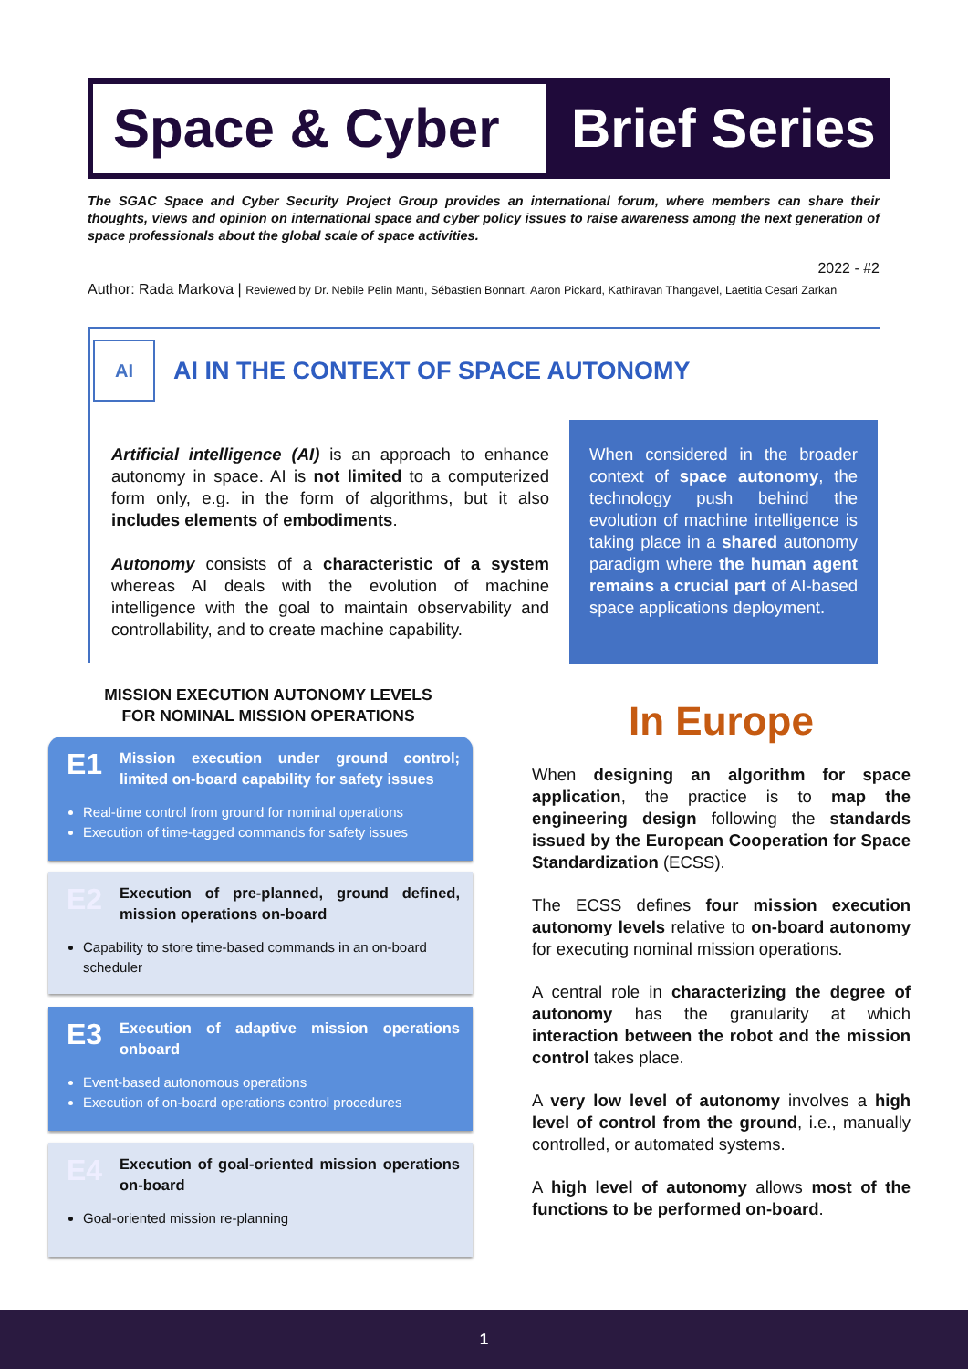Space & Cyber
Brief Series
The SGAC Space and Cyber Security Project Group provides an international forum, where members can share their thoughts, views and opinion on international space and cyber policy issues to raise awareness among the next generation of space professionals about the global scale of space activities.
2022 - #2
Author: Rada Markova | Reviewed by Dr. Nebile Pelin Mantı, Sébastien Bonnart, Aaron Pickard, Kathiravan Thangavel, Laetitia Cesari Zarkan
AI
AI IN THE CONTEXT OF SPACE AUTONOMY
Artificial intelligence (AI) is an approach to enhance autonomy in space. AI is not limited to a computerized form only, e.g. in the form of algorithms, but it also includes elements of embodiments.
Autonomy consists of a characteristic of a system whereas AI deals with the evolution of machine intelligence with the goal to maintain observability and controllability, and to create machine capability.
When considered in the broader context of space autonomy, the technology push behind the evolution of machine intelligence is taking place in a shared autonomy paradigm where the human agent remains a crucial part of AI-based space applications deployment.
MISSION EXECUTION AUTONOMY LEVELS FOR NOMINAL MISSION OPERATIONS
E1
Mission execution under ground control; limited on-board capability for safety issues
Real-time control from ground for nominal operations
Execution of time-tagged commands for safety issues
E2
Execution of pre-planned, ground defined, mission operations on-board
Capability to store time-based commands in an on-board scheduler
E3
Execution of adaptive mission operations onboard
Event-based autonomous operations
Execution of on-board operations control procedures
E4
Execution of goal-oriented mission operations on-board
Goal-oriented mission re-planning
In Europe
When designing an algorithm for space application, the practice is to map the engineering design following the standards issued by the European Cooperation for Space Standardization (ECSS).
The ECSS defines four mission execution autonomy levels relative to on-board autonomy for executing nominal mission operations.
A central role in characterizing the degree of autonomy has the granularity at which interaction between the robot and the mission control takes place.
A very low level of autonomy involves a high level of control from the ground, i.e., manually controlled, or automated systems.
A high level of autonomy allows most of the functions to be performed on-board.
1